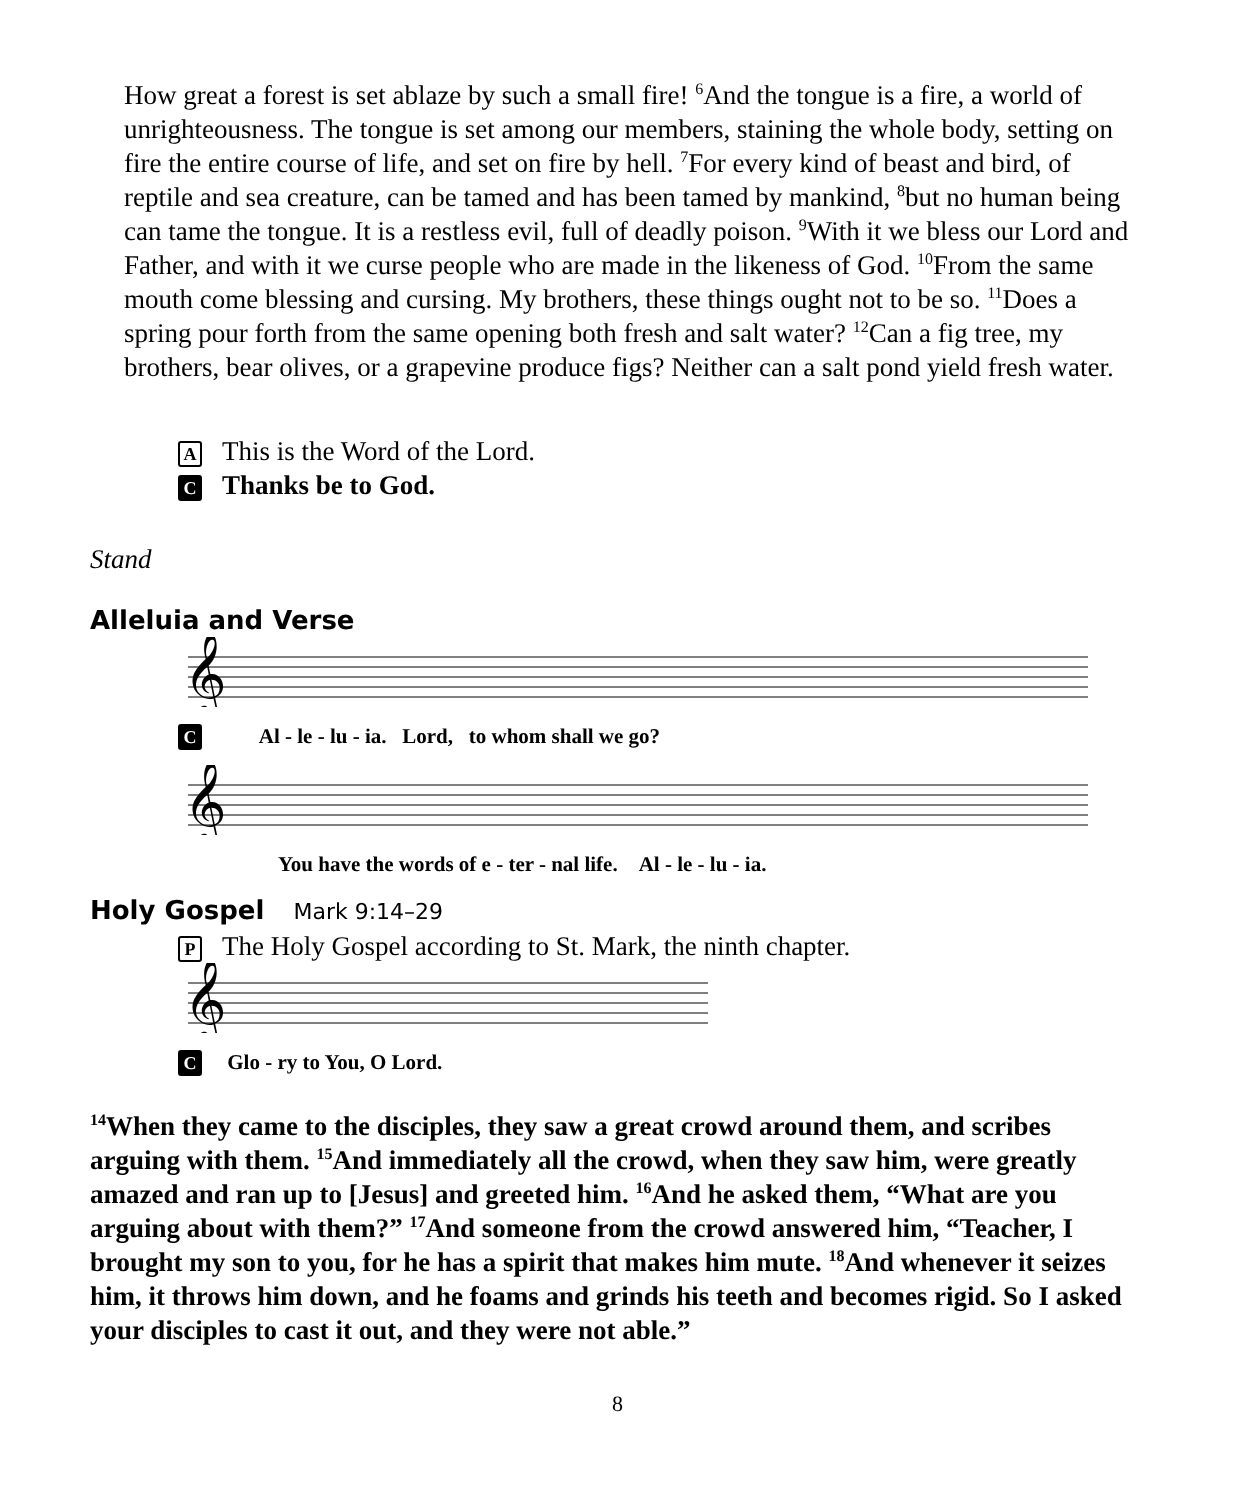How great a forest is set ablaze by such a small fire! <sup>6</sup>And the tongue is a fire, a world of unrighteousness. The tongue is set among our members, staining the whole body, setting on fire the entire course of life, and set on fire by hell. <sup>7</sup>For every kind of beast and bird, of reptile and sea creature, can be tamed and has been tamed by mankind, <sup>8</sup>but no human being can tame the tongue. It is a restless evil, full of deadly poison. <sup>9</sup>With it we bless our Lord and Father, and with it we curse people who are made in the likeness of God. <sup>10</sup>From the same mouth come blessing and cursing. My brothers, these things ought not to be so. <sup>11</sup>Does a spring pour forth from the same opening both fresh and salt water? <sup>12</sup>Can a fig tree, my brothers, bear olives, or a grapevine produce figs? Neither can a salt pond yield fresh water.
A This is the Word of the Lord.
C Thanks be to God.
Stand
Alleluia and Verse
𝄞
C Al - le - lu - ia. Lord, to whom shall we go?
𝄞
You have the words of e - ter - nal life. Al - le - lu - ia.
Holy Gospel Mark 9:14–29
P The Holy Gospel according to St. Mark, the ninth chapter.
𝄞
C Glo - ry to You, O Lord.
<sup>14</sup> When they came to the disciples, they saw a great crowd around them, and scribes arguing with them. <sup>15</sup>And immediately all the crowd, when they saw him, were greatly amazed and ran up to [Jesus] and greeted him. <sup>16</sup>And he asked them, “What are you arguing about with them?” <sup>17</sup>And someone from the crowd answered him, “Teacher, I brought my son to you, for he has a spirit that makes him mute. <sup>18</sup>And whenever it seizes him, it throws him down, and he foams and grinds his teeth and becomes rigid. So I asked your disciples to cast it out, and they were not able.”
8